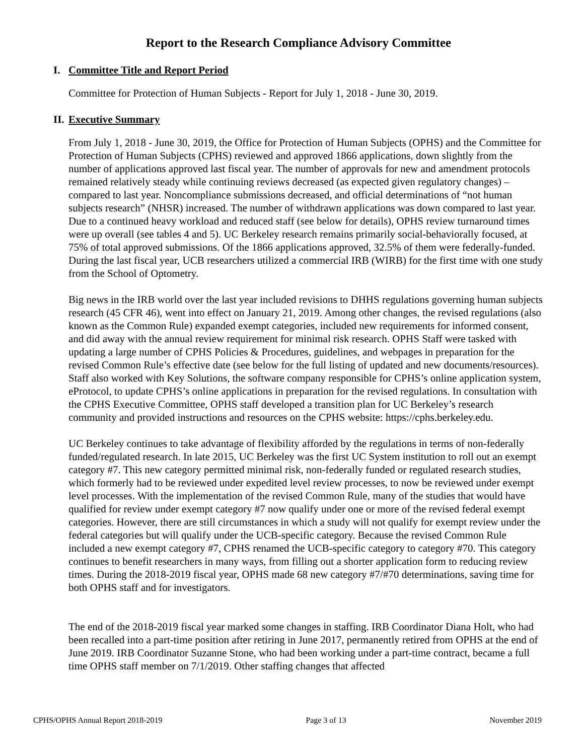Report to the Research Compliance Advisory Committee
I. Committee Title and Report Period
Committee for Protection of Human Subjects - Report for July 1, 2018 - June 30, 2019.
II. Executive Summary
From July 1, 2018 - June 30, 2019, the Office for Protection of Human Subjects (OPHS) and the Committee for Protection of Human Subjects (CPHS) reviewed and approved 1866 applications, down slightly from the number of applications approved last fiscal year. The number of approvals for new and amendment protocols remained relatively steady while continuing reviews decreased (as expected given regulatory changes) – compared to last year. Noncompliance submissions decreased, and official determinations of “not human subjects research” (NHSR) increased. The number of withdrawn applications was down compared to last year. Due to a continued heavy workload and reduced staff (see below for details), OPHS review turnaround times were up overall (see tables 4 and 5). UC Berkeley research remains primarily social-behaviorally focused, at 75% of total approved submissions. Of the 1866 applications approved, 32.5% of them were federally-funded. During the last fiscal year, UCB researchers utilized a commercial IRB (WIRB) for the first time with one study from the School of Optometry.
Big news in the IRB world over the last year included revisions to DHHS regulations governing human subjects research (45 CFR 46), went into effect on January 21, 2019. Among other changes, the revised regulations (also known as the Common Rule) expanded exempt categories, included new requirements for informed consent, and did away with the annual review requirement for minimal risk research. OPHS Staff were tasked with updating a large number of CPHS Policies & Procedures, guidelines, and webpages in preparation for the revised Common Rule’s effective date (see below for the full listing of updated and new documents/resources). Staff also worked with Key Solutions, the software company responsible for CPHS’s online application system, eProtocol, to update CPHS’s online applications in preparation for the revised regulations. In consultation with the CPHS Executive Committee, OPHS staff developed a transition plan for UC Berkeley’s research community and provided instructions and resources on the CPHS website: https://cphs.berkeley.edu.
UC Berkeley continues to take advantage of flexibility afforded by the regulations in terms of non-federally funded/regulated research. In late 2015, UC Berkeley was the first UC System institution to roll out an exempt category #7. This new category permitted minimal risk, non-federally funded or regulated research studies, which formerly had to be reviewed under expedited level review processes, to now be reviewed under exempt level processes. With the implementation of the revised Common Rule, many of the studies that would have qualified for review under exempt category #7 now qualify under one or more of the revised federal exempt categories. However, there are still circumstances in which a study will not qualify for exempt review under the federal categories but will qualify under the UCB-specific category. Because the revised Common Rule included a new exempt category #7, CPHS renamed the UCB-specific category to category #70. This category continues to benefit researchers in many ways, from filling out a shorter application form to reducing review times. During the 2018-2019 fiscal year, OPHS made 68 new category #7/#70 determinations, saving time for both OPHS staff and for investigators.
The end of the 2018-2019 fiscal year marked some changes in staffing. IRB Coordinator Diana Holt, who had been recalled into a part-time position after retiring in June 2017, permanently retired from OPHS at the end of June 2019. IRB Coordinator Suzanne Stone, who had been working under a part-time contract, became a full time OPHS staff member on 7/1/2019. Other staffing changes that affected
CPHS/OPHS Annual Report 2018-2019 Page 3 of 13 November 2019